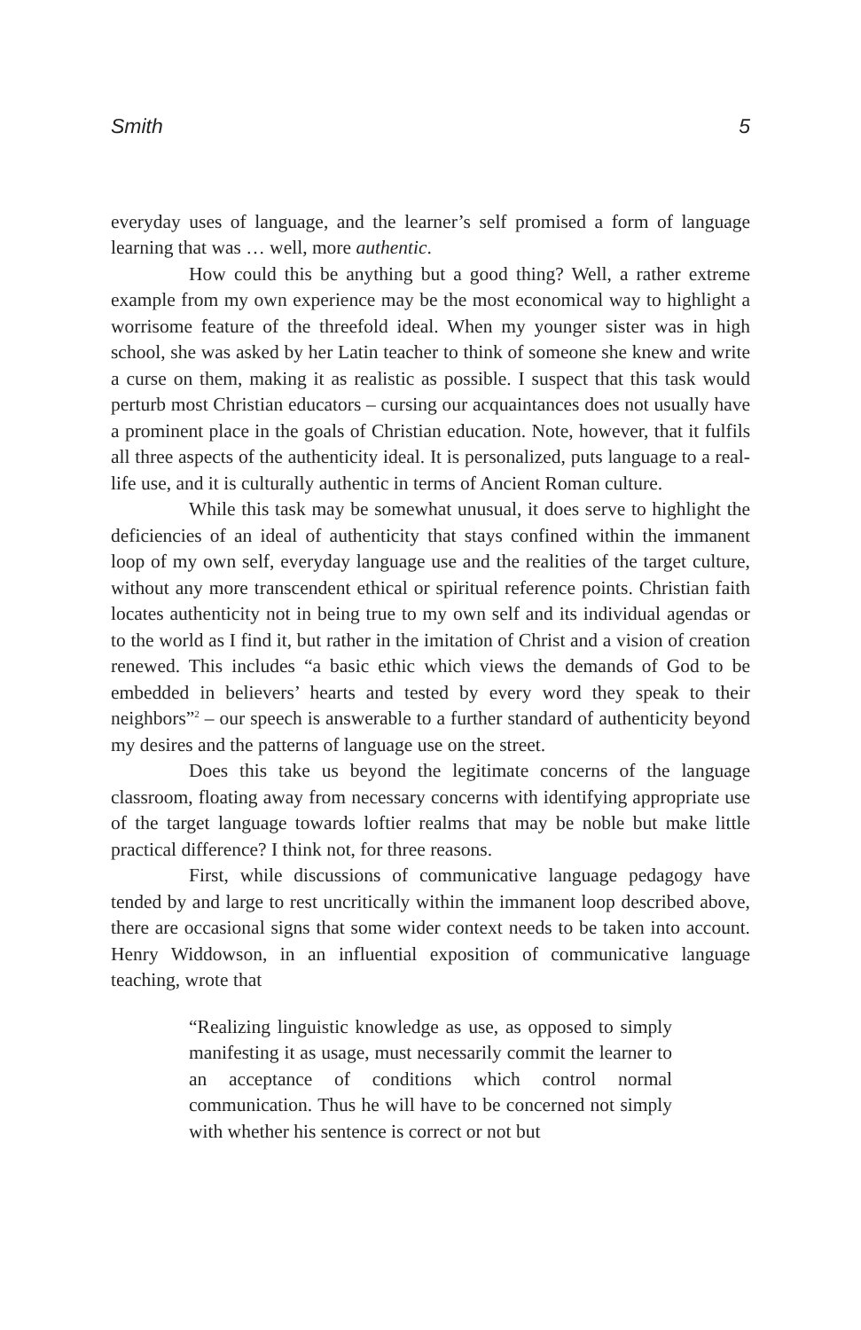Smith 5
everyday uses of language, and the learner’s self promised a form of language learning that was … well, more authentic.
How could this be anything but a good thing? Well, a rather extreme example from my own experience may be the most economical way to highlight a worrisome feature of the threefold ideal. When my younger sister was in high school, she was asked by her Latin teacher to think of someone she knew and write a curse on them, making it as realistic as possible. I suspect that this task would perturb most Christian educators – cursing our acquaintances does not usually have a prominent place in the goals of Christian education. Note, however, that it fulfils all three aspects of the authenticity ideal. It is personalized, puts language to a real-life use, and it is culturally authentic in terms of Ancient Roman culture.
While this task may be somewhat unusual, it does serve to highlight the deficiencies of an ideal of authenticity that stays confined within the immanent loop of my own self, everyday language use and the realities of the target culture, without any more transcendent ethical or spiritual reference points. Christian faith locates authenticity not in being true to my own self and its individual agendas or to the world as I find it, but rather in the imitation of Christ and a vision of creation renewed. This includes “a basic ethic which views the demands of God to be embedded in believers’ hearts and tested by every word they speak to their neighbors”<sup>2</sup> – our speech is answerable to a further standard of authenticity beyond my desires and the patterns of language use on the street.
Does this take us beyond the legitimate concerns of the language classroom, floating away from necessary concerns with identifying appropriate use of the target language towards loftier realms that may be noble but make little practical difference? I think not, for three reasons.
First, while discussions of communicative language pedagogy have tended by and large to rest uncritically within the immanent loop described above, there are occasional signs that some wider context needs to be taken into account. Henry Widdowson, in an influential exposition of communicative language teaching, wrote that
“Realizing linguistic knowledge as use, as opposed to simply manifesting it as usage, must necessarily commit the learner to an acceptance of conditions which control normal communication. Thus he will have to be concerned not simply with whether his sentence is correct or not but